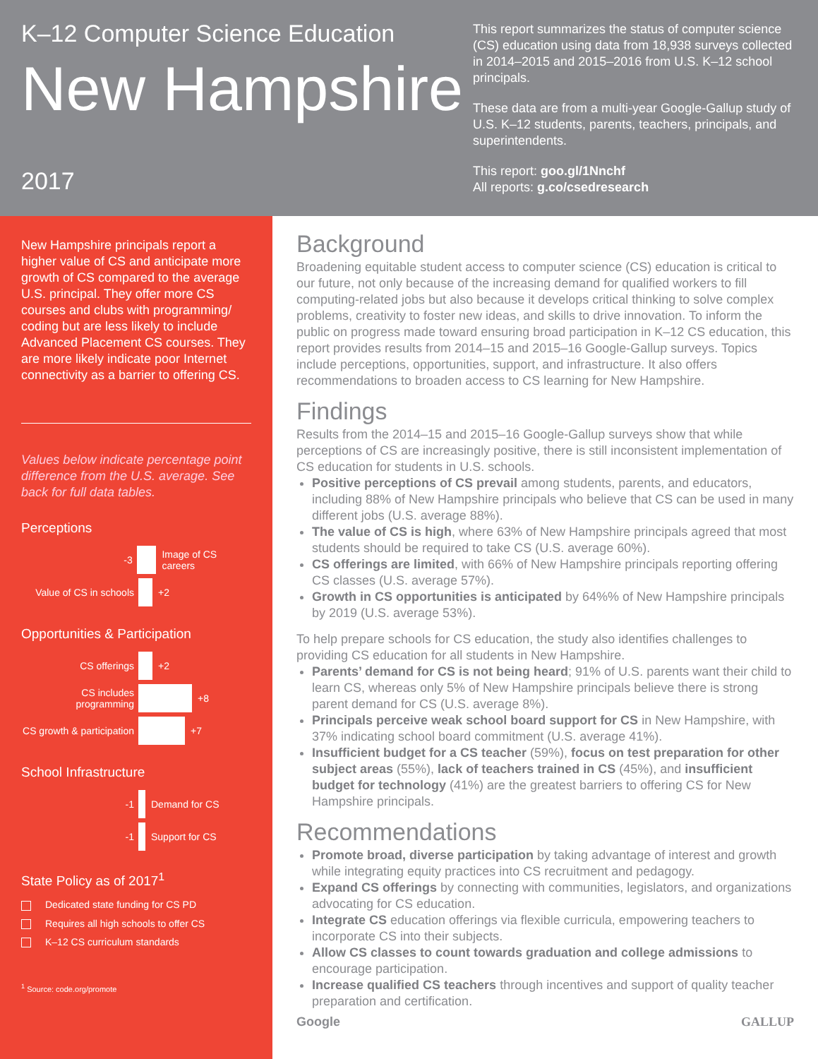K–12 Computer Science Education
New Hampshire
2017
This report summarizes the status of computer science (CS) education using data from 18,938 surveys collected in 2014–2015 and 2015–2016 from U.S. K–12 school principals.
These data are from a multi-year Google-Gallup study of U.S. K–12 students, parents, teachers, principals, and superintendents.
This report: goo.gl/1Nnchf
All reports: g.co/csedresearch
New Hampshire principals report a higher value of CS and anticipate more growth of CS compared to the average U.S. principal. They offer more CS courses and clubs with programming/ coding but are less likely to include Advanced Placement CS courses. They are more likely indicate poor Internet connectivity as a barrier to offering CS.
Values below indicate percentage point difference from the U.S. average. See back for full data tables.
Perceptions
-3 Image of CS careers
Value of CS in schools +2
Opportunities & Participation
CS offerings +2
CS includes programming +8
CS growth & participation +7
School Infrastructure
-1 Demand for CS
-1 Support for CS
State Policy as of 2017<sup>1</sup>
Dedicated state funding for CS PD
Requires all high schools to offer CS
K–12 CS curriculum standards
<sup>1</sup> Source: code.org/promote
Background
Broadening equitable student access to computer science (CS) education is critical to our future, not only because of the increasing demand for qualified workers to fill computing-related jobs but also because it develops critical thinking to solve complex problems, creativity to foster new ideas, and skills to drive innovation. To inform the public on progress made toward ensuring broad participation in K–12 CS education, this report provides results from 2014–15 and 2015–16 Google-Gallup surveys. Topics include perceptions, opportunities, support, and infrastructure. It also offers recommendations to broaden access to CS learning for New Hampshire.
Findings
Results from the 2014–15 and 2015–16 Google-Gallup surveys show that while perceptions of CS are increasingly positive, there is still inconsistent implementation of CS education for students in U.S. schools.
Positive perceptions of CS prevail among students, parents, and educators, including 88% of New Hampshire principals who believe that CS can be used in many different jobs (U.S. average 88%).
The value of CS is high, where 63% of New Hampshire principals agreed that most students should be required to take CS (U.S. average 60%).
CS offerings are limited, with 66% of New Hampshire principals reporting offering CS classes (U.S. average 57%).
Growth in CS opportunities is anticipated by 64%% of New Hampshire principals by 2019 (U.S. average 53%).
To help prepare schools for CS education, the study also identifies challenges to providing CS education for all students in New Hampshire.
Parents’ demand for CS is not being heard; 91% of U.S. parents want their child to learn CS, whereas only 5% of New Hampshire principals believe there is strong parent demand for CS (U.S. average 8%).
Principals perceive weak school board support for CS in New Hampshire, with 37% indicating school board commitment (U.S. average 41%).
Insufficient budget for a CS teacher (59%), focus on test preparation for other subject areas (55%), lack of teachers trained in CS (45%), and insufficient budget for technology (41%) are the greatest barriers to offering CS for New Hampshire principals.
Recommendations
Promote broad, diverse participation by taking advantage of interest and growth while integrating equity practices into CS recruitment and pedagogy.
Expand CS offerings by connecting with communities, legislators, and organizations advocating for CS education.
Integrate CS education offerings via flexible curricula, empowering teachers to incorporate CS into their subjects.
Allow CS classes to count towards graduation and college admissions to encourage participation.
Increase qualified CS teachers through incentives and support of quality teacher preparation and certification.
Google GALLUP